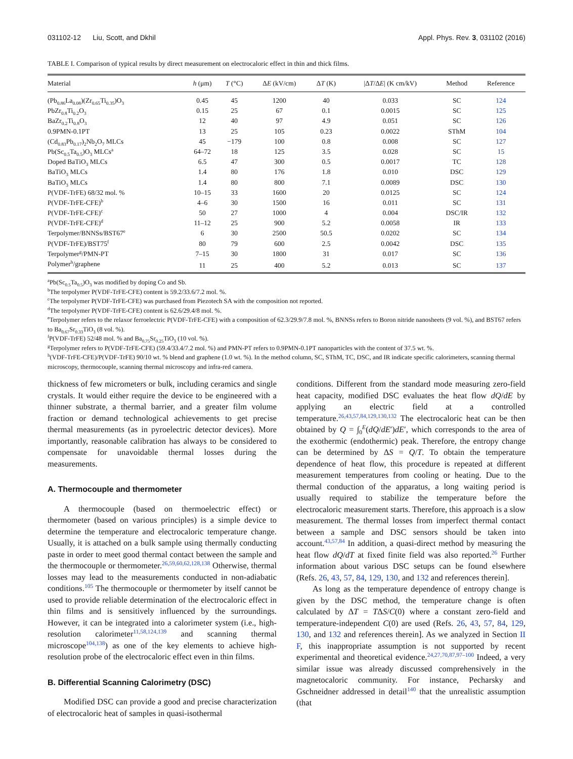031102-12 Liu, Scott, and Dkhil Appl. Phys. Rev. 3, 031102 (2016)
TABLE I. Comparison of typical results by direct measurement on electrocaloric effect in thin and thick films.
| Material | h (μm) | T (°C) | Δ E (kV/cm) | Δ T (K) | /Δ T /Δ E / (K cm/kV) | Method | Reference |
| --- | --- | --- | --- | --- | --- | --- | --- |
| (Pb<sub>0.86</sub>La<sub>0.08</sub>)(Zr<sub>0.65</sub>Ti<sub>0.35</sub>)O<sub>3</sub> | 0.45 | 45 | 1200 | 40 | 0.033 | SC | 124 |
| PbZr<sub>0.8</sub>Ti<sub>0.2</sub>O<sub>3</sub> | 0.15 | 25 | 67 | 0.1 | 0.0015 | SC | 125 |
| BaZr<sub>0.2</sub>Ti<sub>0.8</sub>O<sub>3</sub> | 12 | 40 | 97 | 4.9 | 0.051 | SC | 126 |
| 0.9PMN-0.1PT | 13 | 25 | 105 | 0.23 | 0.0022 | SThM | 104 |
| (Cd<sub>0.83</sub>Pb<sub>0.17</sub>)<sub>2</sub>Nb<sub>2</sub>O<sub>7</sub> MLCs | 45 | −179 | 100 | 0.8 | 0.008 | SC | 127 |
| Pb(Sc<sub>0.5</sub>Ta<sub>0.5</sub>)O<sub>3</sub> MLCs<sup>a</sup> | 64–72 | 18 | 125 | 3.5 | 0.028 | SC | 15 |
| Doped BaTiO<sub>3</sub> MLCs | 6.5 | 47 | 300 | 0.5 | 0.0017 | TC | 128 |
| BaTiO<sub>3</sub> MLCs | 1.4 | 80 | 176 | 1.8 | 0.010 | DSC | 129 |
| BaTiO<sub>3</sub> MLCs | 1.4 | 80 | 800 | 7.1 | 0.0089 | DSC | 130 |
| P(VDF-TrFE) 68/32 mol. % | 10–15 | 33 | 1600 | 20 | 0.0125 | SC | 124 |
| P(VDF-TrFE-CFE)<sup>b</sup> | 4–6 | 30 | 1500 | 16 | 0.011 | SC | 131 |
| P(VDF-TrFE-CFE)<sup>c</sup> | 50 | 27 | 1000 | 4 | 0.004 | DSC/IR | 132 |
| P(VDF-TrFE-CFE)<sup>d</sup> | 11–12 | 25 | 900 | 5.2 | 0.0058 | IR | 133 |
| Terpolymer/BNNSs/BST67<sup>e</sup> | 6 | 30 | 2500 | 50.5 | 0.0202 | SC | 134 |
| P(VDF-TrFE)/BST75<sup>f</sup> | 80 | 79 | 600 | 2.5 | 0.0042 | DSC | 135 |
| Terpolymer<sup>g</sup>/PMN-PT | 7–15 | 30 | 1800 | 31 | 0.017 | SC | 136 |
| Polymer<sup>h</sup>/graphene | 11 | 25 | 400 | 5.2 | 0.013 | SC | 137 |
<sup>a</sup> Pb(Sc<sub>0.5</sub>Ta<sub>0.5</sub>)O<sub>3</sub> was modified by doping Co and Sb.
<sup>b</sup> The terpolymer P(VDF-TrFE-CFE) content is 59.2/33.6/7.2 mol. %.
<sup>c</sup> The terpolymer P(VDF-TrFE-CFE) was purchased from Piezotech SA with the composition not reported.
<sup>d</sup> The terpolymer P(VDF-TrFE-CFE) content is 62.6/29.4/8 mol. %.
<sup>e</sup> Terpolymer refers to the relaxor ferroelectric P(VDF-TrFE-CFE) with a composition of 62.3/29.9/7.8 mol. %, BNNSs refers to Boron nitride nanosheets (9 vol. %), and BST67 refers to Ba<sub>0.67</sub>Sr<sub>0.33</sub>TiO<sub>3</sub> (8 vol. %).
<sup>f</sup> P(VDF-TrFE) 52/48 mol. % and Ba<sub>0.75</sub>Sr<sub>0.25</sub>TiO<sub>3</sub> (10 vol. %).
<sup>g</sup> Terpolymer refers to P(VDF-TrFE-CFE) (59.4/33.4/7.2 mol. %) and PMN-PT refers to 0.9PMN-0.1PT nanoparticles with the content of 37.5 wt. %.
<sup>h</sup> (VDF-TrFE-CFE)/P(VDF-TrFE) 90/10 wt. % blend and graphene (1.0 wt. %). In the method column, SC, SThM, TC, DSC, and IR indicate specific calorimeters, scanning thermal microscopy, thermocouple, scanning thermal microscopy and infra-red camera.
thickness of few micrometers or bulk, including ceramics and single crystals. It would either require the device to be engineered with a thinner substrate, a thermal barrier, and a greater film volume fraction or demand technological achievements to get precise thermal measurements (as in pyroelectric detector devices). More importantly, reasonable calibration has always to be considered to compensate for unavoidable thermal losses during the measurements.
A. Thermocouple and thermometer
A thermocouple (based on thermoelectric effect) or thermometer (based on various principles) is a simple device to determine the temperature and electrocaloric temperature change. Usually, it is attached on a bulk sample using thermally conducting paste in order to meet good thermal contact between the sample and the thermocouple or thermometer.<sup>26,59,60,62,128,138</sup> Otherwise, thermal losses may lead to the measurements conducted in non-adiabatic conditions.<sup>105</sup> The thermocouple or thermometer by itself cannot be used to provide reliable determination of the electrocaloric effect in thin films and is sensitively influenced by the surroundings. However, it can be integrated into a calorimeter system (i.e., high-resolution calorimeter<sup>11,58,124,139</sup> and scanning thermal microscope<sup>104,138</sup>) as one of the key elements to achieve high-resolution probe of the electrocaloric effect even in thin films.
B. Differential Scanning Calorimetry (DSC)
Modified DSC can provide a good and precise characterization of electrocaloric heat of samples in quasi-isothermal
conditions. Different from the standard mode measuring zero-field heat capacity, modified DSC evaluates the heat flow dQ/dE by applying an electric field at a controlled temperature.<sup>26,43,57,84,129,130,132</sup> The electrocaloric heat can be then obtained by Q = ∫<sub>0</sub><sup>E</sup>(dQ/dE′)dE′, which corresponds to the area of the exothermic (endothermic) peak. Therefore, the entropy change can be determined by ΔS = Q/T. To obtain the temperature dependence of heat flow, this procedure is repeated at different measurement temperatures from cooling or heating. Due to the thermal conduction of the apparatus, a long waiting period is usually required to stabilize the temperature before the electrocaloric measurement starts. Therefore, this approach is a slow measurement. The thermal losses from imperfect thermal contact between a sample and DSC sensors should be taken into account.<sup>43,57,84</sup> In addition, a quasi-direct method by measuring the heat flow dQ/dT at fixed finite field was also reported.<sup>26</sup> Further information about various DSC setups can be found elsewhere (Refs. 26, 43, 57, 84, 129, 130, and 132 and references therein].
As long as the temperature dependence of entropy change is given by the DSC method, the temperature change is often calculated by ΔT = TΔS/C(0) where a constant zero-field and temperature-independent C(0) are used (Refs. 26, 43, 57, 84, 129, 130, and 132 and references therein]. As we analyzed in Section II F, this inappropriate assumption is not supported by recent experimental and theoretical evidence.<sup>24,27,70,87,97–100</sup> Indeed, a very similar issue was already discussed comprehensively in the magnetocaloric community. For instance, Pecharsky and Gschneidner addressed in detail<sup>140</sup> that the unrealistic assumption (that